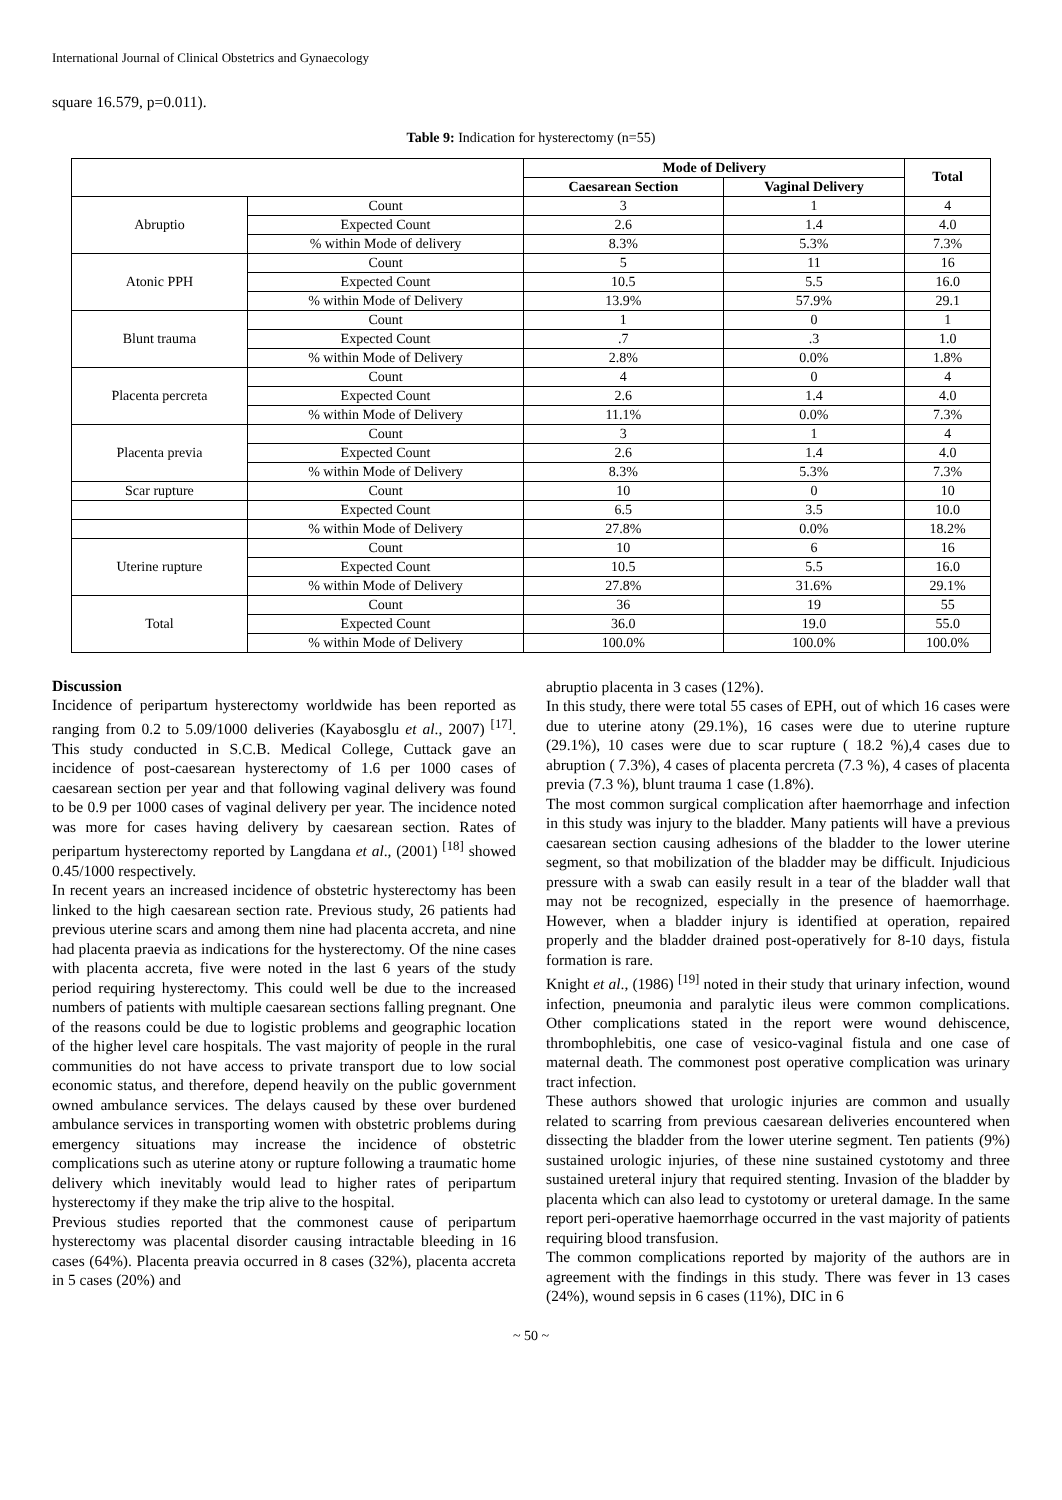International Journal of Clinical Obstetrics and Gynaecology
square 16.579, p=0.011).
Table 9: Indication for hysterectomy (n=55)
| | | Mode of Delivery | | Total |
| --- | --- | --- | --- | --- |
| | | Caesarean Section | Vaginal Delivery | |
| Abruptio | Count | 3 | 1 | 4 |
| | Expected Count | 2.6 | 1.4 | 4.0 |
| | % within Mode of delivery | 8.3% | 5.3% | 7.3% |
| Atonic PPH | Count | 5 | 11 | 16 |
| | Expected Count | 10.5 | 5.5 | 16.0 |
| | % within Mode of Delivery | 13.9% | 57.9% | 29.1 |
| Blunt trauma | Count | 1 | 0 | 1 |
| | Expected Count | .7 | .3 | 1.0 |
| | % within Mode of Delivery | 2.8% | 0.0% | 1.8% |
| Placenta percreta | Count | 4 | 0 | 4 |
| | Expected Count | 2.6 | 1.4 | 4.0 |
| | % within Mode of Delivery | 11.1% | 0.0% | 7.3% |
| Placenta previa | Count | 3 | 1 | 4 |
| | Expected Count | 2.6 | 1.4 | 4.0 |
| | % within Mode of Delivery | 8.3% | 5.3% | 7.3% |
| Scar rupture | Count | 10 | 0 | 10 |
| | Expected Count | 6.5 | 3.5 | 10.0 |
| | % within Mode of Delivery | 27.8% | 0.0% | 18.2% |
| Uterine rupture | Count | 10 | 6 | 16 |
| | Expected Count | 10.5 | 5.5 | 16.0 |
| | % within Mode of Delivery | 27.8% | 31.6% | 29.1% |
| Total | Count | 36 | 19 | 55 |
| | Expected Count | 36.0 | 19.0 | 55.0 |
| | % within Mode of Delivery | 100.0% | 100.0% | 100.0% |
Discussion
Incidence of peripartum hysterectomy worldwide has been reported as ranging from 0.2 to 5.09/1000 deliveries (Kayabosglu et al., 2007) <sup>[17]</sup>. This study conducted in S.C.B. Medical College, Cuttack gave an incidence of post-caesarean hysterectomy of 1.6 per 1000 cases of caesarean section per year and that following vaginal delivery was found to be 0.9 per 1000 cases of vaginal delivery per year. The incidence noted was more for cases having delivery by caesarean section. Rates of peripartum hysterectomy reported by Langdana et al., (2001) <sup>[18]</sup> showed 0.45/1000 respectively.
In recent years an increased incidence of obstetric hysterectomy has been linked to the high caesarean section rate. Previous study, 26 patients had previous uterine scars and among them nine had placenta accreta, and nine had placenta praevia as indications for the hysterectomy. Of the nine cases with placenta accreta, five were noted in the last 6 years of the study period requiring hysterectomy. This could well be due to the increased numbers of patients with multiple caesarean sections falling pregnant. One of the reasons could be due to logistic problems and geographic location of the higher level care hospitals. The vast majority of people in the rural communities do not have access to private transport due to low social economic status, and therefore, depend heavily on the public government owned ambulance services. The delays caused by these over burdened ambulance services in transporting women with obstetric problems during emergency situations may increase the incidence of obstetric complications such as uterine atony or rupture following a traumatic home delivery which inevitably would lead to higher rates of peripartum hysterectomy if they make the trip alive to the hospital.
Previous studies reported that the commonest cause of peripartum hysterectomy was placental disorder causing intractable bleeding in 16 cases (64%). Placenta preavia occurred in 8 cases (32%), placenta accreta in 5 cases (20%) and
abruptio placenta in 3 cases (12%).
In this study, there were total 55 cases of EPH, out of which 16 cases were due to uterine atony (29.1%), 16 cases were due to uterine rupture (29.1%), 10 cases were due to scar rupture ( 18.2 %),4 cases due to abruption ( 7.3%), 4 cases of placenta percreta (7.3 %), 4 cases of placenta previa (7.3 %), blunt trauma 1 case (1.8%).
The most common surgical complication after haemorrhage and infection in this study was injury to the bladder. Many patients will have a previous caesarean section causing adhesions of the bladder to the lower uterine segment, so that mobilization of the bladder may be difficult. Injudicious pressure with a swab can easily result in a tear of the bladder wall that may not be recognized, especially in the presence of haemorrhage. However, when a bladder injury is identified at operation, repaired properly and the bladder drained post-operatively for 8-10 days, fistula formation is rare.
Knight et al., (1986) <sup>[19]</sup> noted in their study that urinary infection, wound infection, pneumonia and paralytic ileus were common complications. Other complications stated in the report were wound dehiscence, thrombophlebitis, one case of vesico-vaginal fistula and one case of maternal death. The commonest post operative complication was urinary tract infection.
These authors showed that urologic injuries are common and usually related to scarring from previous caesarean deliveries encountered when dissecting the bladder from the lower uterine segment. Ten patients (9%) sustained urologic injuries, of these nine sustained cystotomy and three sustained ureteral injury that required stenting. Invasion of the bladder by placenta which can also lead to cystotomy or ureteral damage. In the same report peri-operative haemorrhage occurred in the vast majority of patients requiring blood transfusion.
The common complications reported by majority of the authors are in agreement with the findings in this study. There was fever in 13 cases (24%), wound sepsis in 6 cases (11%), DIC in 6
~ 50 ~